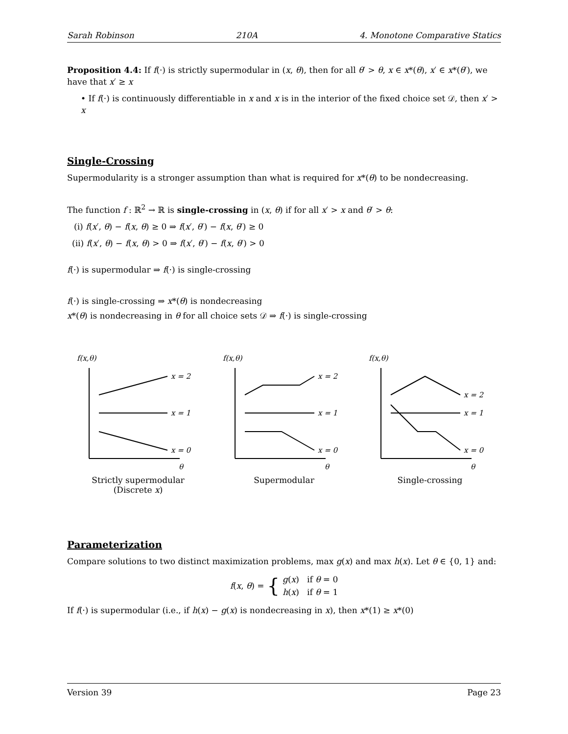Sarah Robinson 210A 4. Monotone Comparative Statics
Proposition 4.4: If f(·) is strictly supermodular in (x, θ), then for all θ′ > θ, x ∈ x*(θ), x′ ∈ x*(θ′), we have that x′ ≥ x
• If f(·) is continuously differentiable in x and x is in the interior of the fixed choice set 𝒟, then x′ > x
Single-Crossing
Supermodularity is a stronger assumption than what is required for x*(θ) to be nondecreasing.
The function f : ℝ<sup>2</sup> → ℝ is single-crossing in (x, θ) if for all x′ > x and θ′ > θ:
(i) f(x′, θ) − f(x, θ) ≥ 0 ⇒ f(x′, θ′) − f(x, θ′) ≥ 0
(ii) f(x′, θ) − f(x, θ) > 0 ⇒ f(x′, θ′) − f(x, θ′) > 0
f(·) is supermodular ⇒ f(·) is single-crossing
f(·) is single-crossing ⇒ x*(θ) is nondecreasing
x*(θ) is nondecreasing in θ for all choice sets 𝒟 ⇒ f(·) is single-crossing
f(x,θ)
x = 2
x = 1
x = 0
θ
Strictly supermodular
(Discrete x)
f(x,θ)
x = 2
x = 1
x = 0
θ
Supermodular
f(x,θ)
x = 2
x = 1
x = 0
θ
Single-crossing
Parameterization
Compare solutions to two distinct maximization problems, max g(x) and max h(x). Let θ ∈ {0, 1} and:
f(x, θ) = { g(x) if θ = 0
h(x) if θ = 1
If f(·) is supermodular (i.e., if h(x) − g(x) is nondecreasing in x), then x*(1) ≥ x*(0)
Version 39 Page 23